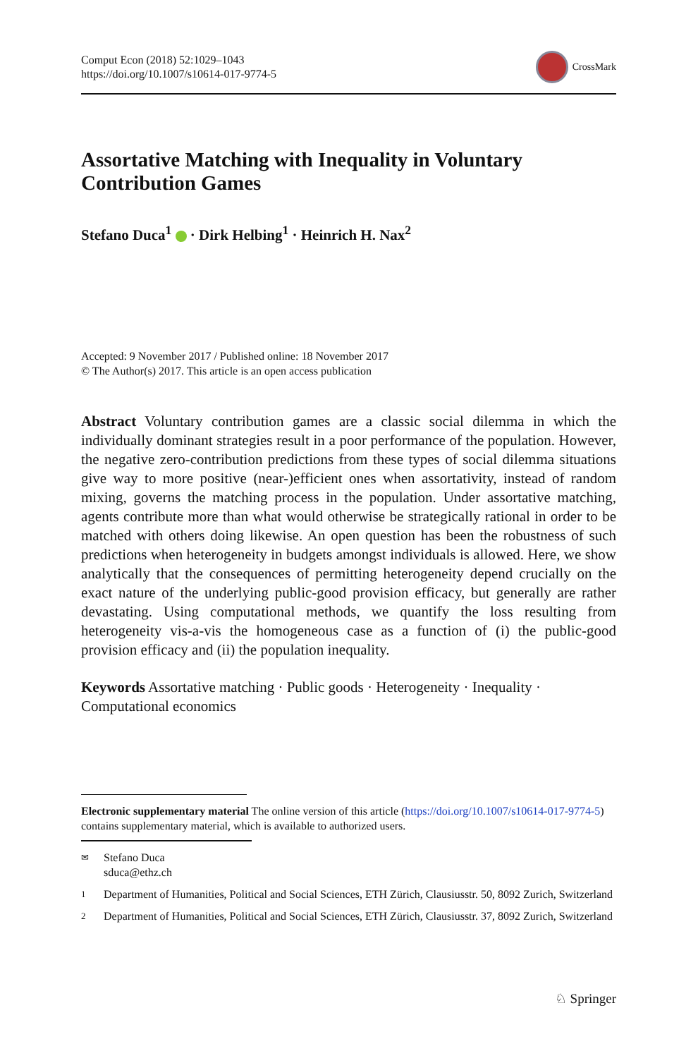Comput Econ (2018) 52:1029–1043
https://doi.org/10.1007/s10614-017-9774-5
CrossMark
Assortative Matching with Inequality in Voluntary
Contribution Games
Stefano Duca<sup>1</sup> · Dirk Helbing<sup>1</sup> · Heinrich H. Nax<sup>2</sup>
Accepted: 9 November 2017 / Published online: 18 November 2017
© The Author(s) 2017. This article is an open access publication
Abstract Voluntary contribution games are a classic social dilemma in which the individually dominant strategies result in a poor performance of the population. However, the negative zero-contribution predictions from these types of social dilemma situations give way to more positive (near-)efficient ones when assortativity, instead of random mixing, governs the matching process in the population. Under assortative matching, agents contribute more than what would otherwise be strategically rational in order to be matched with others doing likewise. An open question has been the robustness of such predictions when heterogeneity in budgets amongst individuals is allowed. Here, we show analytically that the consequences of permitting heterogeneity depend crucially on the exact nature of the underlying public-good provision efficacy, but generally are rather devastating. Using computational methods, we quantify the loss resulting from heterogeneity vis-a-vis the homogeneous case as a function of (i) the public-good provision efficacy and (ii) the population inequality.
Keywords Assortative matching · Public goods · Heterogeneity · Inequality · Computational economics
Electronic supplementary material The online version of this article (https://doi.org/10.1007/s10614-017-9774-5) contains supplementary material, which is available to authorized users.
✉
Stefano Duca
sduca@ethz.ch
1
Department of Humanities, Political and Social Sciences, ETH Zürich, Clausiusstr. 50, 8092 Zurich, Switzerland
2
Department of Humanities, Political and Social Sciences, ETH Zürich, Clausiusstr. 37, 8092 Zurich, Switzerland
♘ Springer